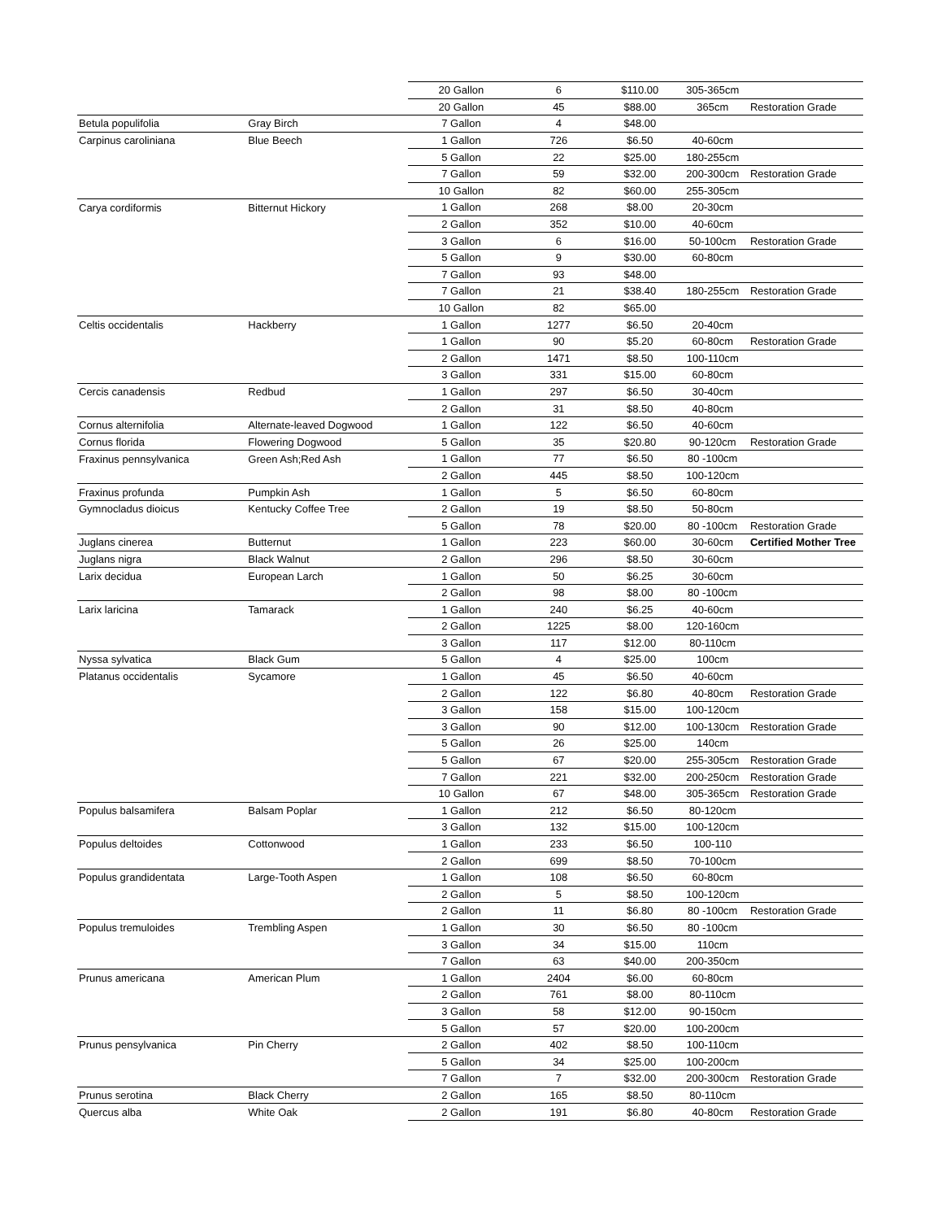| | | 20 Gallon | 6 | $110.00 | 305-365cm | |
| | | 20 Gallon | 45 | $88.00 | 365cm | Restoration Grade |
| Betula populifolia | Gray Birch | 7 Gallon | 4 | $48.00 | | |
| Carpinus caroliniana | Blue Beech | 1 Gallon | 726 | $6.50 | 40-60cm | |
| | | 5 Gallon | 22 | $25.00 | 180-255cm | |
| | | 7 Gallon | 59 | $32.00 | 200-300cm | Restoration Grade |
| | | 10 Gallon | 82 | $60.00 | 255-305cm | |
| Carya cordiformis | Bitternut Hickory | 1 Gallon | 268 | $8.00 | 20-30cm | |
| | | 2 Gallon | 352 | $10.00 | 40-60cm | |
| | | 3 Gallon | 6 | $16.00 | 50-100cm | Restoration Grade |
| | | 5 Gallon | 9 | $30.00 | 60-80cm | |
| | | 7 Gallon | 93 | $48.00 | | |
| | | 7 Gallon | 21 | $38.40 | 180-255cm | Restoration Grade |
| | | 10 Gallon | 82 | $65.00 | | |
| Celtis occidentalis | Hackberry | 1 Gallon | 1277 | $6.50 | 20-40cm | |
| | | 1 Gallon | 90 | $5.20 | 60-80cm | Restoration Grade |
| | | 2 Gallon | 1471 | $8.50 | 100-110cm | |
| | | 3 Gallon | 331 | $15.00 | 60-80cm | |
| Cercis canadensis | Redbud | 1 Gallon | 297 | $6.50 | 30-40cm | |
| | | 2 Gallon | 31 | $8.50 | 40-80cm | |
| Cornus alternifolia | Alternate-leaved Dogwood | 1 Gallon | 122 | $6.50 | 40-60cm | |
| Cornus florida | Flowering Dogwood | 5 Gallon | 35 | $20.80 | 90-120cm | Restoration Grade |
| Fraxinus pennsylvanica | Green Ash;Red Ash | 1 Gallon | 77 | $6.50 | 80 -100cm | |
| | | 2 Gallon | 445 | $8.50 | 100-120cm | |
| Fraxinus profunda | Pumpkin Ash | 1 Gallon | 5 | $6.50 | 60-80cm | |
| Gymnocladus dioicus | Kentucky Coffee Tree | 2 Gallon | 19 | $8.50 | 50-80cm | |
| | | 5 Gallon | 78 | $20.00 | 80 -100cm | Restoration Grade |
| Juglans cinerea | Butternut | 1 Gallon | 223 | $60.00 | 30-60cm | Certified Mother Tree |
| Juglans nigra | Black Walnut | 2 Gallon | 296 | $8.50 | 30-60cm | |
| Larix decidua | European Larch | 1 Gallon | 50 | $6.25 | 30-60cm | |
| | | 2 Gallon | 98 | $8.00 | 80 -100cm | |
| Larix laricina | Tamarack | 1 Gallon | 240 | $6.25 | 40-60cm | |
| | | 2 Gallon | 1225 | $8.00 | 120-160cm | |
| | | 3 Gallon | 117 | $12.00 | 80-110cm | |
| Nyssa sylvatica | Black Gum | 5 Gallon | 4 | $25.00 | 100cm | |
| Platanus occidentalis | Sycamore | 1 Gallon | 45 | $6.50 | 40-60cm | |
| | | 2 Gallon | 122 | $6.80 | 40-80cm | Restoration Grade |
| | | 3 Gallon | 158 | $15.00 | 100-120cm | |
| | | 3 Gallon | 90 | $12.00 | 100-130cm | Restoration Grade |
| | | 5 Gallon | 26 | $25.00 | 140cm | |
| | | 5 Gallon | 67 | $20.00 | 255-305cm | Restoration Grade |
| | | 7 Gallon | 221 | $32.00 | 200-250cm | Restoration Grade |
| | | 10 Gallon | 67 | $48.00 | 305-365cm | Restoration Grade |
| Populus balsamifera | Balsam Poplar | 1 Gallon | 212 | $6.50 | 80-120cm | |
| | | 3 Gallon | 132 | $15.00 | 100-120cm | |
| Populus deltoides | Cottonwood | 1 Gallon | 233 | $6.50 | 100-110 | |
| | | 2 Gallon | 699 | $8.50 | 70-100cm | |
| Populus grandidentata | Large-Tooth Aspen | 1 Gallon | 108 | $6.50 | 60-80cm | |
| | | 2 Gallon | 5 | $8.50 | 100-120cm | |
| | | 2 Gallon | 11 | $6.80 | 80 -100cm | Restoration Grade |
| Populus tremuloides | Trembling Aspen | 1 Gallon | 30 | $6.50 | 80 -100cm | |
| | | 3 Gallon | 34 | $15.00 | 110cm | |
| | | 7 Gallon | 63 | $40.00 | 200-350cm | |
| Prunus americana | American Plum | 1 Gallon | 2404 | $6.00 | 60-80cm | |
| | | 2 Gallon | 761 | $8.00 | 80-110cm | |
| | | 3 Gallon | 58 | $12.00 | 90-150cm | |
| | | 5 Gallon | 57 | $20.00 | 100-200cm | |
| Prunus pensylvanica | Pin Cherry | 2 Gallon | 402 | $8.50 | 100-110cm | |
| | | 5 Gallon | 34 | $25.00 | 100-200cm | |
| | | 7 Gallon | 7 | $32.00 | 200-300cm | Restoration Grade |
| Prunus serotina | Black Cherry | 2 Gallon | 165 | $8.50 | 80-110cm | |
| Quercus alba | White Oak | 2 Gallon | 191 | $6.80 | 40-80cm | Restoration Grade |